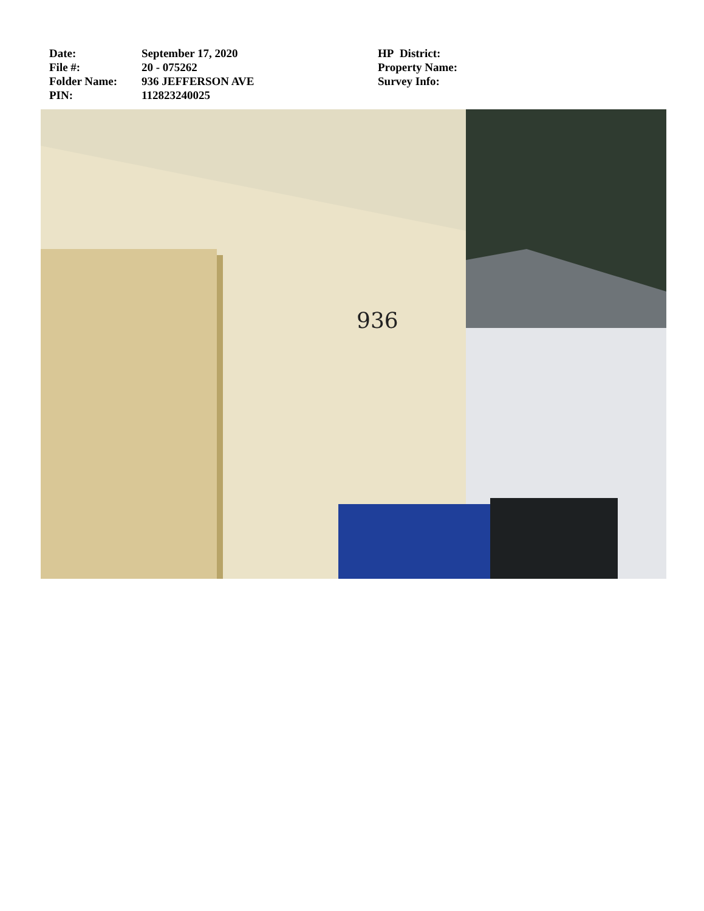Date:
File #:
Folder Name:
PIN:
September 17, 2020
20 - 075262
936 JEFFERSON AVE
112823240025
HP District:
Property Name:
Survey Info:
936